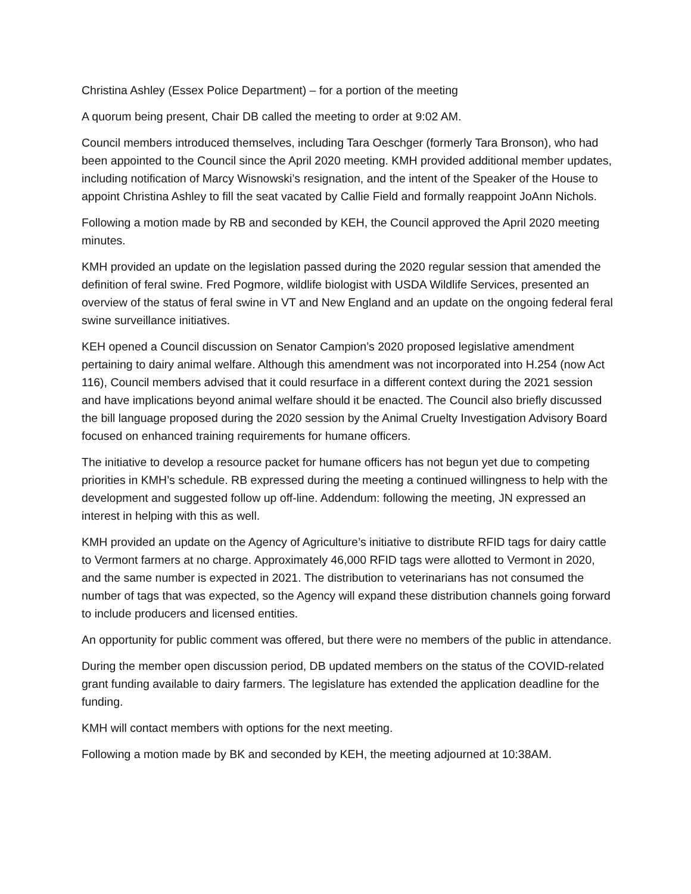Christina Ashley (Essex Police Department) – for a portion of the meeting
A quorum being present, Chair DB called the meeting to order at 9:02 AM.
Council members introduced themselves, including Tara Oeschger (formerly Tara Bronson), who had been appointed to the Council since the April 2020 meeting. KMH provided additional member updates, including notification of Marcy Wisnowski’s resignation, and the intent of the Speaker of the House to appoint Christina Ashley to fill the seat vacated by Callie Field and formally reappoint JoAnn Nichols.
Following a motion made by RB and seconded by KEH, the Council approved the April 2020 meeting minutes.
KMH provided an update on the legislation passed during the 2020 regular session that amended the definition of feral swine. Fred Pogmore, wildlife biologist with USDA Wildlife Services, presented an overview of the status of feral swine in VT and New England and an update on the ongoing federal feral swine surveillance initiatives.
KEH opened a Council discussion on Senator Campion’s 2020 proposed legislative amendment pertaining to dairy animal welfare. Although this amendment was not incorporated into H.254 (now Act 116), Council members advised that it could resurface in a different context during the 2021 session and have implications beyond animal welfare should it be enacted. The Council also briefly discussed the bill language proposed during the 2020 session by the Animal Cruelty Investigation Advisory Board focused on enhanced training requirements for humane officers.
The initiative to develop a resource packet for humane officers has not begun yet due to competing priorities in KMH’s schedule. RB expressed during the meeting a continued willingness to help with the development and suggested follow up off-line. Addendum: following the meeting, JN expressed an interest in helping with this as well.
KMH provided an update on the Agency of Agriculture’s initiative to distribute RFID tags for dairy cattle to Vermont farmers at no charge. Approximately 46,000 RFID tags were allotted to Vermont in 2020, and the same number is expected in 2021. The distribution to veterinarians has not consumed the number of tags that was expected, so the Agency will expand these distribution channels going forward to include producers and licensed entities.
An opportunity for public comment was offered, but there were no members of the public in attendance.
During the member open discussion period, DB updated members on the status of the COVID-related grant funding available to dairy farmers. The legislature has extended the application deadline for the funding.
KMH will contact members with options for the next meeting.
Following a motion made by BK and seconded by KEH, the meeting adjourned at 10:38AM.